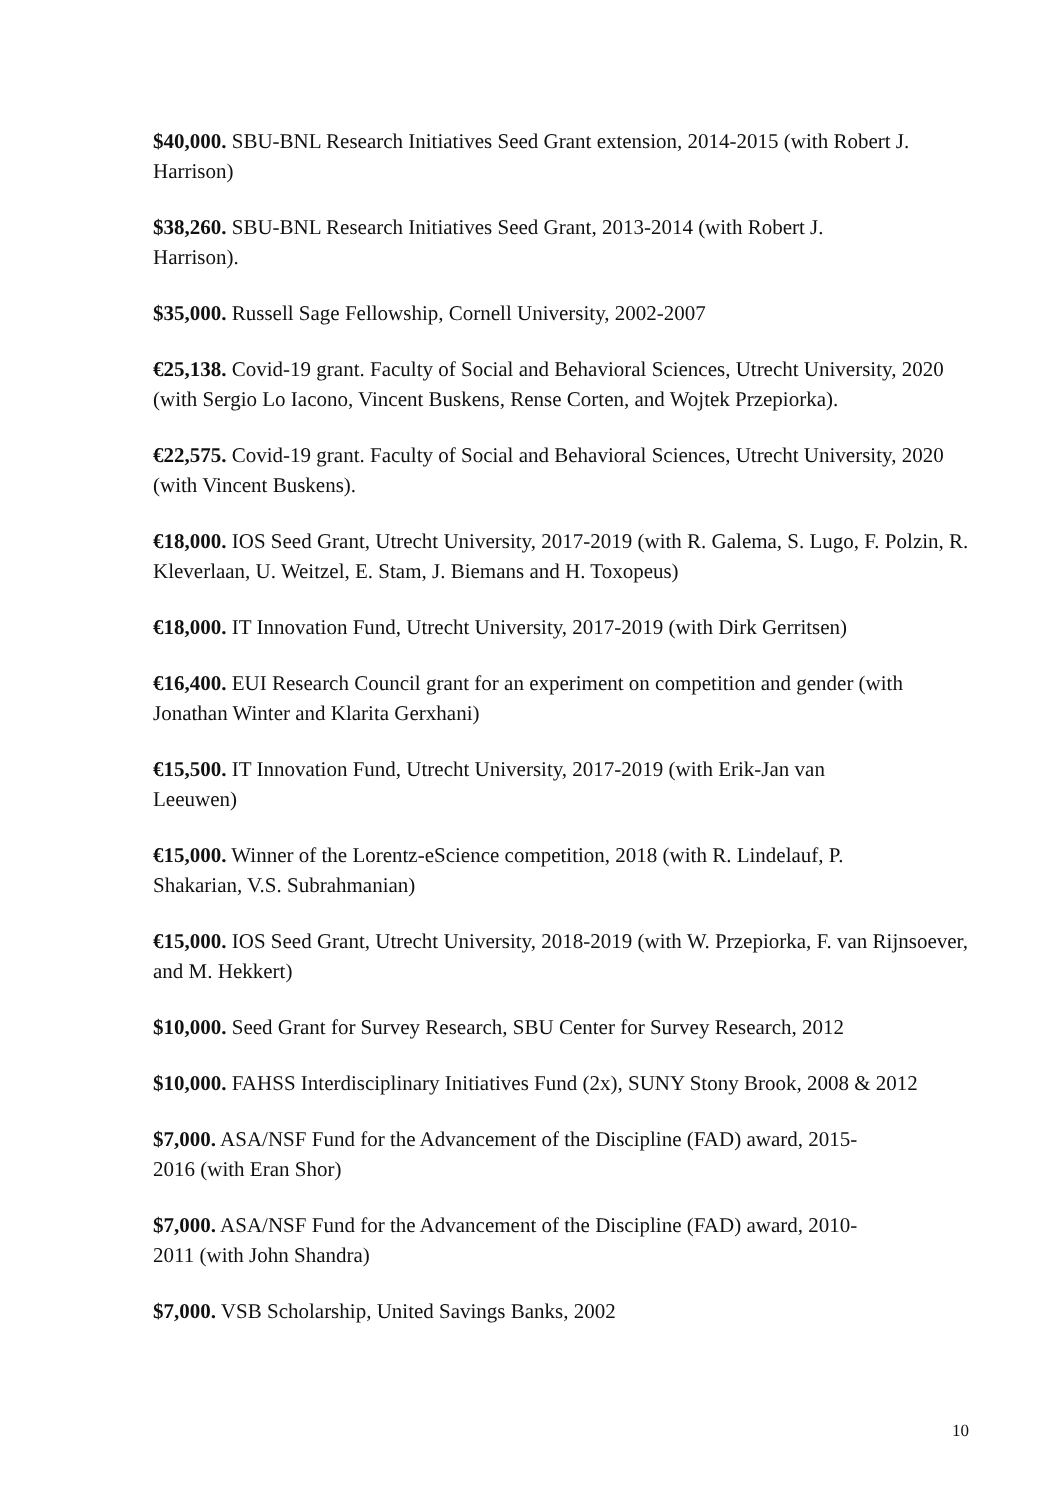$40,000. SBU-BNL Research Initiatives Seed Grant extension, 2014-2015 (with Robert J. Harrison)
$38,260. SBU-BNL Research Initiatives Seed Grant, 2013-2014 (with Robert J.
Harrison).
$35,000. Russell Sage Fellowship, Cornell University, 2002-2007
€25,138. Covid-19 grant. Faculty of Social and Behavioral Sciences, Utrecht University, 2020 (with Sergio Lo Iacono, Vincent Buskens, Rense Corten, and Wojtek Przepiorka).
€22,575. Covid-19 grant. Faculty of Social and Behavioral Sciences, Utrecht University, 2020 (with Vincent Buskens).
€18,000. IOS Seed Grant, Utrecht University, 2017-2019 (with R. Galema, S. Lugo, F. Polzin, R. Kleverlaan, U. Weitzel, E. Stam, J. Biemans and H. Toxopeus)
€18,000. IT Innovation Fund, Utrecht University, 2017-2019 (with Dirk Gerritsen)
€16,400. EUI Research Council grant for an experiment on competition and gender (with Jonathan Winter and Klarita Gerxhani)
€15,500. IT Innovation Fund, Utrecht University, 2017-2019 (with Erik-Jan van
Leeuwen)
€15,000. Winner of the Lorentz-eScience competition, 2018 (with R. Lindelauf, P.
Shakarian, V.S. Subrahmanian)
€15,000. IOS Seed Grant, Utrecht University, 2018-2019 (with W. Przepiorka, F. van Rijnsoever, and M. Hekkert)
$10,000. Seed Grant for Survey Research, SBU Center for Survey Research, 2012
$10,000. FAHSS Interdisciplinary Initiatives Fund (2x), SUNY Stony Brook, 2008 & 2012
$7,000. ASA/NSF Fund for the Advancement of the Discipline (FAD) award, 2015-
2016 (with Eran Shor)
$7,000. ASA/NSF Fund for the Advancement of the Discipline (FAD) award, 2010-
2011 (with John Shandra)
$7,000. VSB Scholarship, United Savings Banks, 2002
10